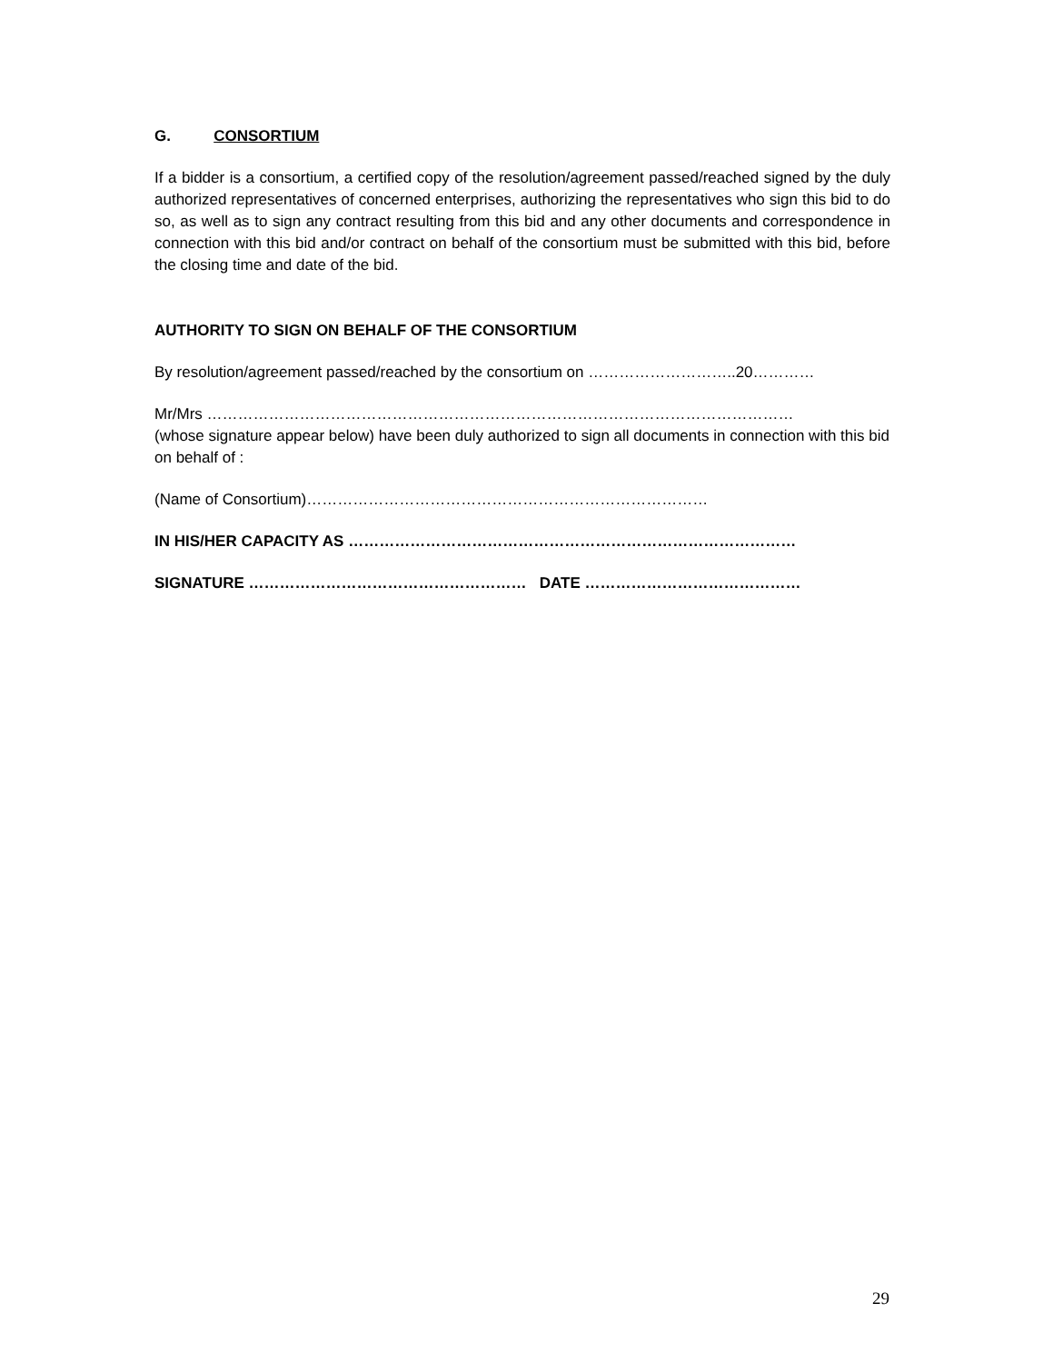G. CONSORTIUM
If a bidder is a consortium, a certified copy of the resolution/agreement passed/reached signed by the duly authorized representatives of concerned enterprises, authorizing the representatives who sign this bid to do so, as well as to sign any contract resulting from this bid and any other documents and correspondence in connection with this bid and/or contract on behalf of the consortium must be submitted with this bid, before the closing time and date of the bid.
AUTHORITY TO SIGN ON BEHALF OF THE CONSORTIUM
By resolution/agreement passed/reached by the consortium on ………………………..20…………
Mr/Mrs ……………………………………………………………………………………………………
(whose signature appear below) have been duly authorized to sign all documents in connection with this bid on behalf of :
(Name of Consortium)……………………………………………………………………
IN HIS/HER CAPACITY AS ……………………………………………………………………………
SIGNATURE ……………………………………………… DATE ……………………………………
29